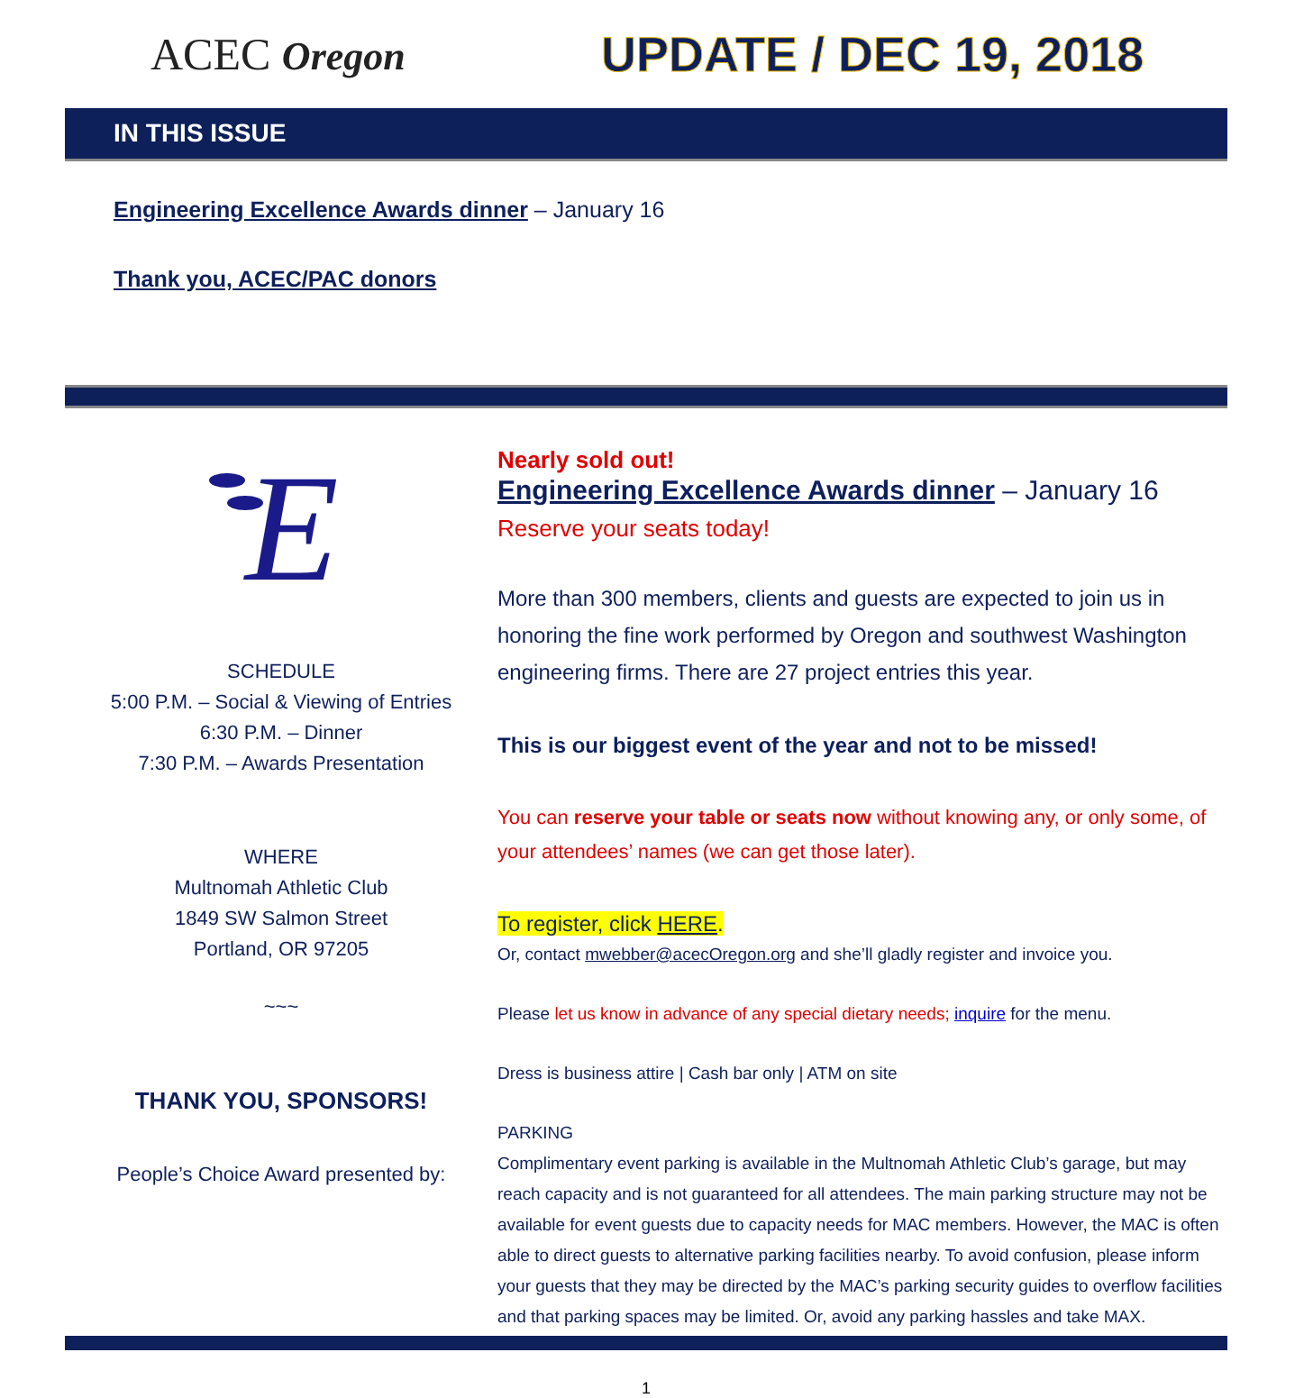ACEC Oregon
UPDATE / DEC 19, 2018
IN THIS ISSUE
Engineering Excellence Awards dinner – January 16
Thank you, ACEC/PAC donors
E
SCHEDULE
5:00 P.M. – Social & Viewing of Entries
6:30 P.M. – Dinner
7:30 P.M. – Awards Presentation
WHERE
Multnomah Athletic Club
1849 SW Salmon Street
Portland, OR 97205
~~~
THANK YOU, SPONSORS!
People’s Choice Award presented by:
Nearly sold out!
Engineering Excellence Awards dinner – January 16
Reserve your seats today!
More than 300 members, clients and guests are expected to join us in honoring the fine work performed by Oregon and southwest Washington engineering firms. There are 27 project entries this year.
This is our biggest event of the year and not to be missed!
You can reserve your table or seats now without knowing any, or only some, of your attendees’ names (we can get those later).
To register, click HERE.
Or, contact mwebber@acecOregon.org and she’ll gladly register and invoice you.
Please let us know in advance of any special dietary needs; inquire for the menu.
Dress is business attire | Cash bar only | ATM on site
PARKING
Complimentary event parking is available in the Multnomah Athletic Club’s garage, but may reach capacity and is not guaranteed for all attendees. The main parking structure may not be available for event guests due to capacity needs for MAC members. However, the MAC is often able to direct guests to alternative parking facilities nearby. To avoid confusion, please inform your guests that they may be directed by the MAC’s parking security guides to overflow facilities and that parking spaces may be limited. Or, avoid any parking hassles and take MAX.
1